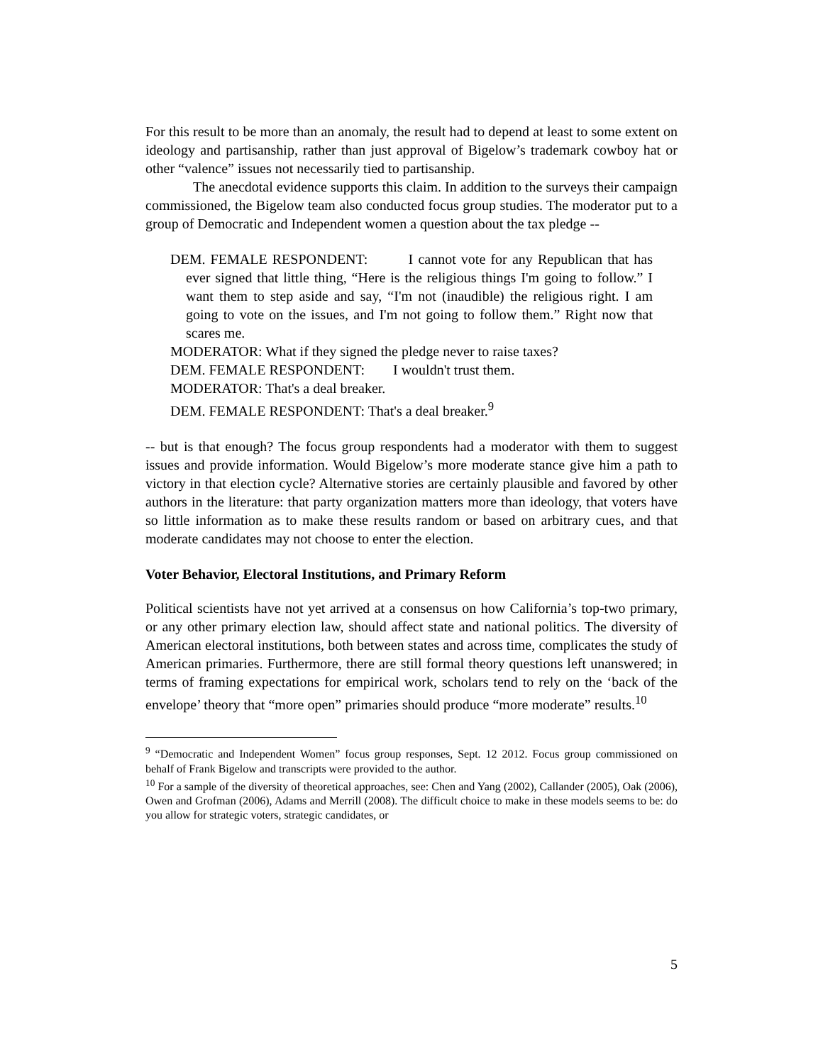For this result to be more than an anomaly, the result had to depend at least to some extent on ideology and partisanship, rather than just approval of Bigelow’s trademark cowboy hat or other “valence” issues not necessarily tied to partisanship.
The anecdotal evidence supports this claim. In addition to the surveys their campaign commissioned, the Bigelow team also conducted focus group studies. The moderator put to a group of Democratic and Independent women a question about the tax pledge --
DEM. FEMALE RESPONDENT: I cannot vote for any Republican that has ever signed that little thing, “Here is the religious things I'm going to follow.” I want them to step aside and say, “I'm not (inaudible) the religious right. I am going to vote on the issues, and I'm not going to follow them.” Right now that scares me.
MODERATOR: What if they signed the pledge never to raise taxes?
DEM. FEMALE RESPONDENT: I wouldn't trust them.
MODERATOR: That's a deal breaker.
DEM. FEMALE RESPONDENT: That's a deal breaker.<sup>9</sup>
-- but is that enough? The focus group respondents had a moderator with them to suggest issues and provide information. Would Bigelow’s more moderate stance give him a path to victory in that election cycle? Alternative stories are certainly plausible and favored by other authors in the literature: that party organization matters more than ideology, that voters have so little information as to make these results random or based on arbitrary cues, and that moderate candidates may not choose to enter the election.
Voter Behavior, Electoral Institutions, and Primary Reform
Political scientists have not yet arrived at a consensus on how California’s top-two primary, or any other primary election law, should affect state and national politics. The diversity of American electoral institutions, both between states and across time, complicates the study of American primaries. Furthermore, there are still formal theory questions left unanswered; in terms of framing expectations for empirical work, scholars tend to rely on the ‘back of the envelope’ theory that “more open” primaries should produce “more moderate” results.<sup>10</sup>
<sup>9</sup> “Democratic and Independent Women” focus group responses, Sept. 12 2012. Focus group commissioned on behalf of Frank Bigelow and transcripts were provided to the author.
<sup>10</sup> For a sample of the diversity of theoretical approaches, see: Chen and Yang (2002), Callander (2005), Oak (2006), Owen and Grofman (2006), Adams and Merrill (2008). The difficult choice to make in these models seems to be: do you allow for strategic voters, strategic candidates, or
5